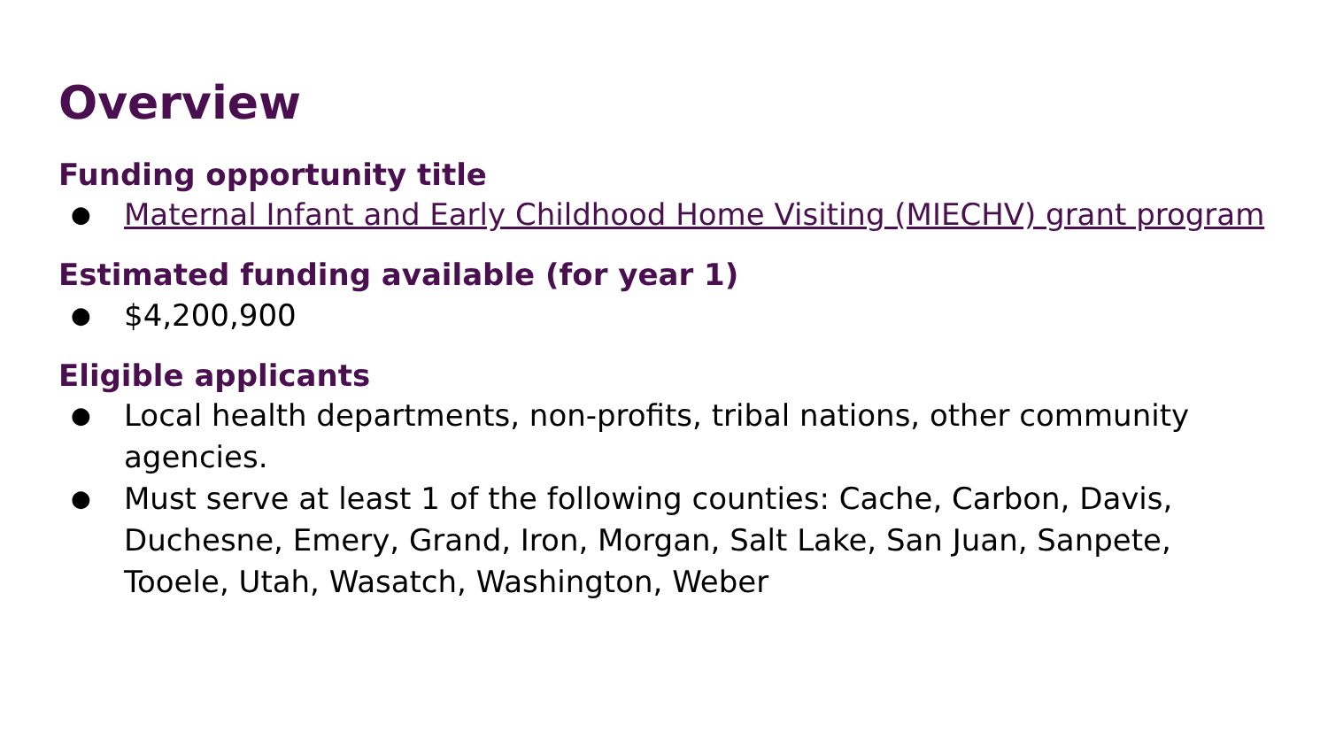Overview
Funding opportunity title
● Maternal Infant and Early Childhood Home Visiting (MIECHV) grant program
Estimated funding available (for year 1)
● $4,200,900
Eligible applicants
● Local health departments, non-profits, tribal nations, other community agencies.
● Must serve at least 1 of the following counties: Cache, Carbon, Davis, Duchesne, Emery, Grand, Iron, Morgan, Salt Lake, San Juan, Sanpete, Tooele, Utah, Wasatch, Washington, Weber